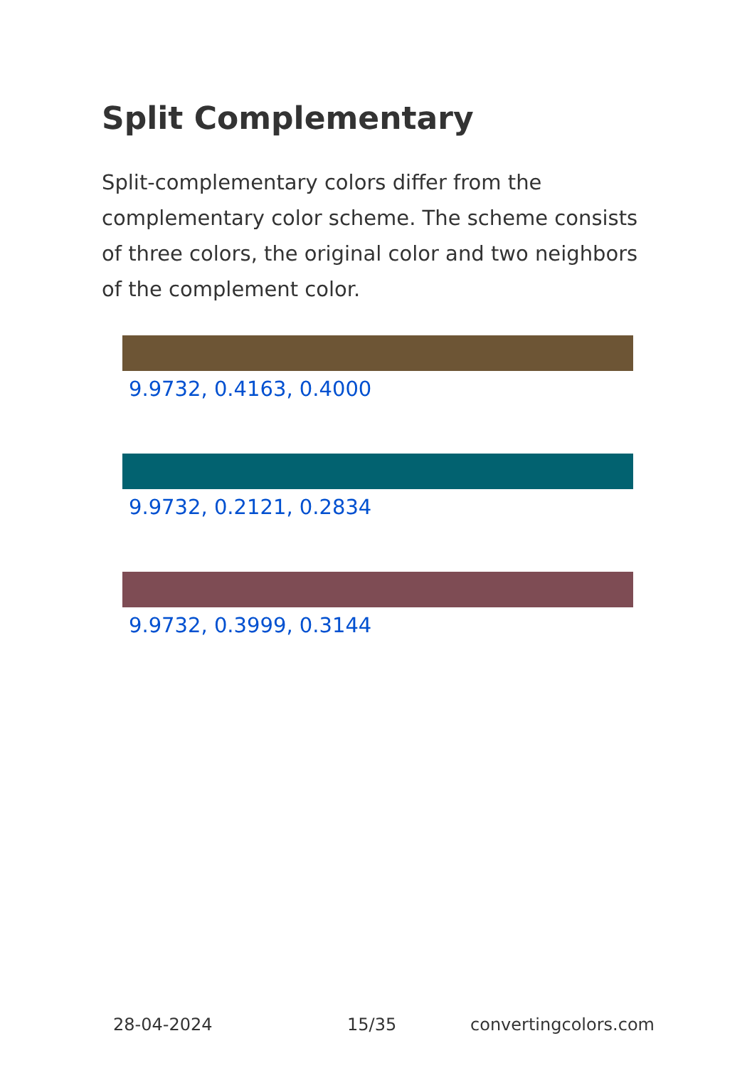Split Complementary
Split-complementary colors differ from the complementary color scheme. The scheme consists of three colors, the original color and two neighbors of the complement color.
9.9732, 0.4163, 0.4000
9.9732, 0.2121, 0.2834
9.9732, 0.3999, 0.3144
28-04-2024 15/35 convertingcolors.com